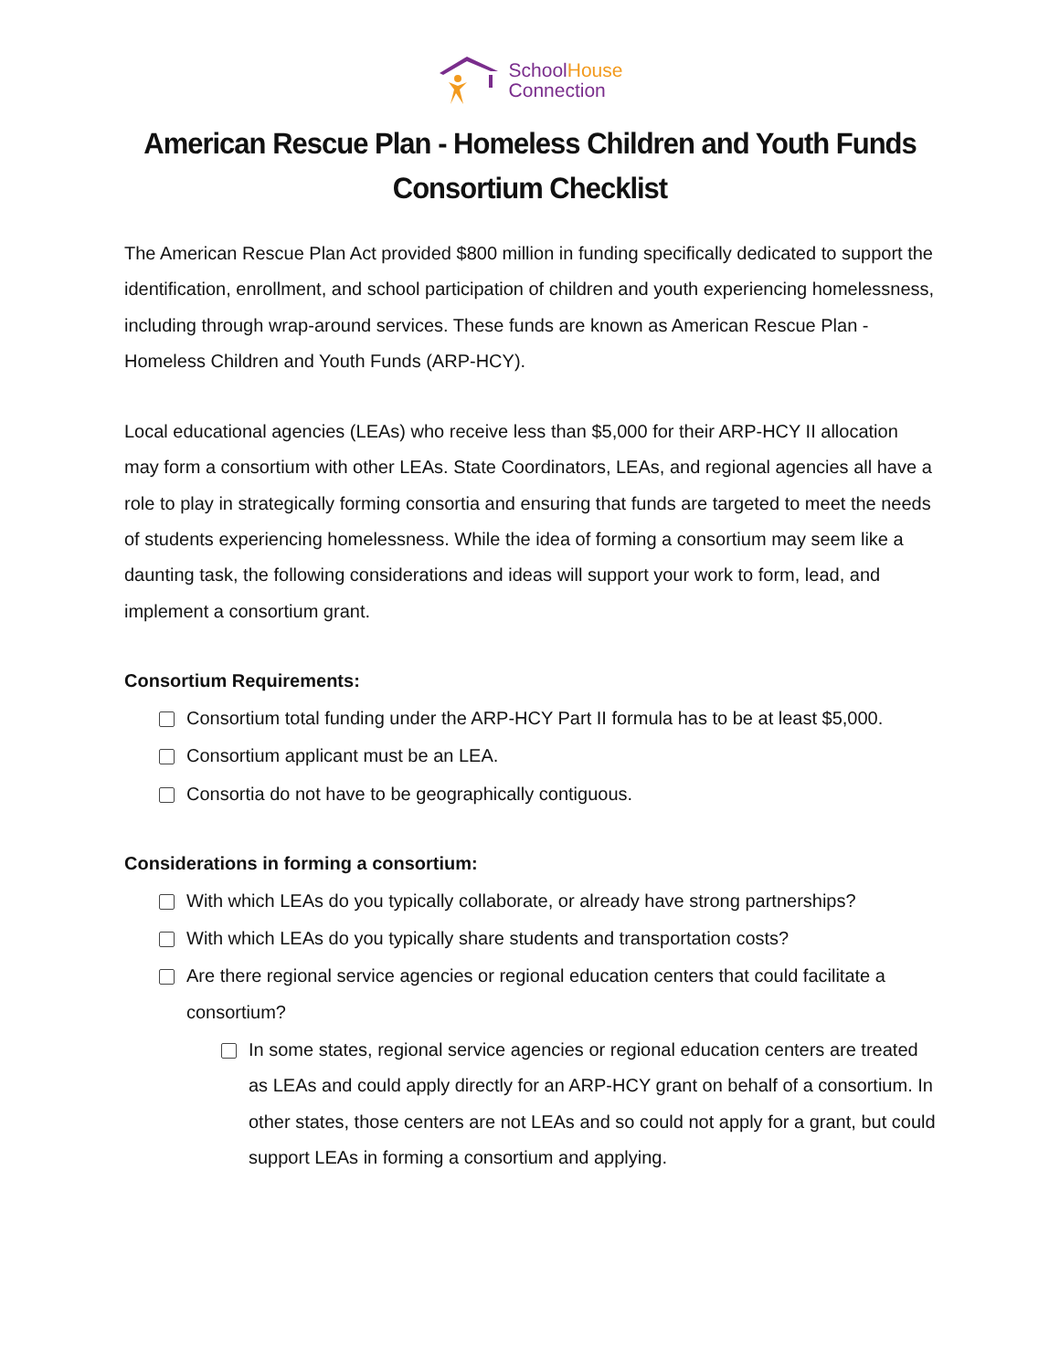SchoolHouse
Connection
American Rescue Plan - Homeless Children and Youth Funds
Consortium Checklist
The American Rescue Plan Act provided $800 million in funding specifically dedicated to support the identification, enrollment, and school participation of children and youth experiencing homelessness, including through wrap-around services. These funds are known as American Rescue Plan - Homeless Children and Youth Funds (ARP-HCY).
Local educational agencies (LEAs) who receive less than $5,000 for their ARP-HCY II allocation may form a consortium with other LEAs. State Coordinators, LEAs, and regional agencies all have a role to play in strategically forming consortia and ensuring that funds are targeted to meet the needs of students experiencing homelessness. While the idea of forming a consortium may seem like a daunting task, the following considerations and ideas will support your work to form, lead, and implement a consortium grant.
Consortium Requirements:
Consortium total funding under the ARP-HCY Part II formula has to be at least $5,000.
Consortium applicant must be an LEA.
Consortia do not have to be geographically contiguous.
Considerations in forming a consortium:
With which LEAs do you typically collaborate, or already have strong partnerships?
With which LEAs do you typically share students and transportation costs?
Are there regional service agencies or regional education centers that could facilitate a consortium?
In some states, regional service agencies or regional education centers are treated as LEAs and could apply directly for an ARP-HCY grant on behalf of a consortium. In other states, those centers are not LEAs and so could not apply for a grant, but could support LEAs in forming a consortium and applying.